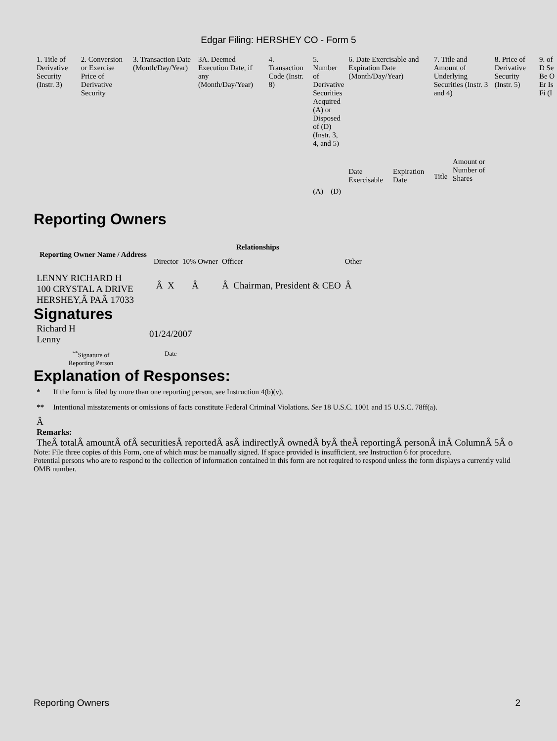Edgar Filing: HERSHEY CO - Form 5
| 1. Title of Derivative Security (Instr. 3) | 2. Conversion or Exercise Price of Derivative Security | 3. Transaction Date (Month/Day/Year) | 3A. Deemed Execution Date, if any (Month/Day/Year) | 4. Transaction Code (Instr. 8) | 5. Number of Derivative Securities Acquired (A) or Disposed of (D) (Instr. 3, 4, and 5) | | 6. Date Exercisable and Expiration Date (Month/Day/Year) | | 7. Title and Amount of Underlying Securities (Instr. 3 and 4) | | 8. Price of Derivative Security (Instr. 5) | 9. of D Se Be O Er Is Fi (I |
| --- | --- | --- | --- | --- | --- | --- | --- | --- | --- | --- | --- | --- |
| | | | | | (A) | (D) | Date Exercisable | Expiration Date | Title | Amount or Number of Shares | | |
Reporting Owners
| Reporting Owner Name / Address | Relationships | | | |
| --- | --- | --- | --- | --- |
| | Director | 10% Owner | Officer | Other |
| LENNY RICHARD H 100 CRYSTAL A DRIVE HERSHEY,Â PAÂ 17033 | Â X | Â | Â Chairman, President & CEO | Â |
Signatures
| Richard H Lenny | 01/24/2007 |
| <sup>**</sup> Signature of Reporting Person | Date |
Explanation of Responses:
* If the form is filed by more than one reporting person, see Instruction 4(b)(v).
** Intentional misstatements or omissions of facts constitute Federal Criminal Violations. See 18 U.S.C. 1001 and 15 U.S.C. 78ff(a).
Â
Remarks:
TheÂ totalÂ amountÂ ofÂ securitiesÂ reportedÂ asÂ indirectlyÂ ownedÂ byÂ theÂ reportingÂ personÂ inÂ ColumnÂ 5Â o
Note: File three copies of this Form, one of which must be manually signed. If space provided is insufficient, see Instruction 6 for procedure.
Potential persons who are to respond to the collection of information contained in this form are not required to respond unless the form displays a currently valid OMB number.
Reporting Owners 2